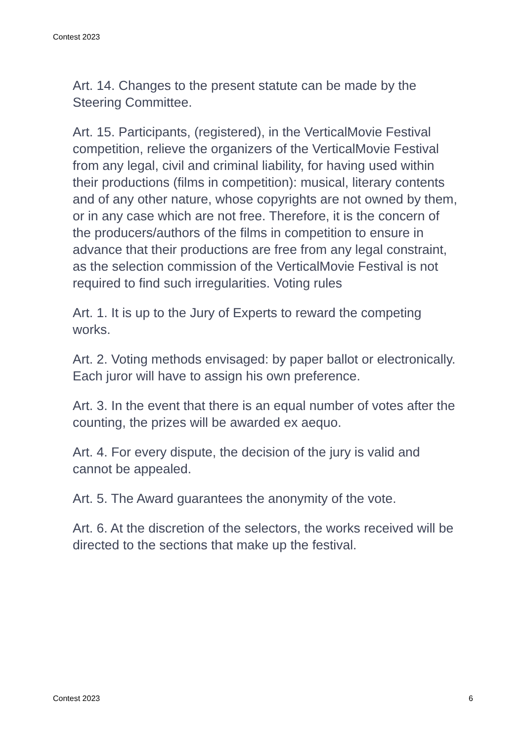Contest 2023
Art. 14. Changes to the present statute can be made by the Steering Committee.
Art. 15. Participants, (registered), in the VerticalMovie Festival competition, relieve the organizers of the VerticalMovie Festival from any legal, civil and criminal liability, for having used within their productions (films in competition): musical, literary contents and of any other nature, whose copyrights are not owned by them, or in any case which are not free. Therefore, it is the concern of the producers/authors of the films in competition to ensure in advance that their productions are free from any legal constraint, as the selection commission of the VerticalMovie Festival is not required to find such irregularities. Voting rules
Art. 1. It is up to the Jury of Experts to reward the competing works.
Art. 2. Voting methods envisaged: by paper ballot or electronically. Each juror will have to assign his own preference.
Art. 3. In the event that there is an equal number of votes after the counting, the prizes will be awarded ex aequo.
Art. 4. For every dispute, the decision of the jury is valid and cannot be appealed.
Art. 5. The Award guarantees the anonymity of the vote.
Art. 6. At the discretion of the selectors, the works received will be directed to the sections that make up the festival.
Contest 2023 6